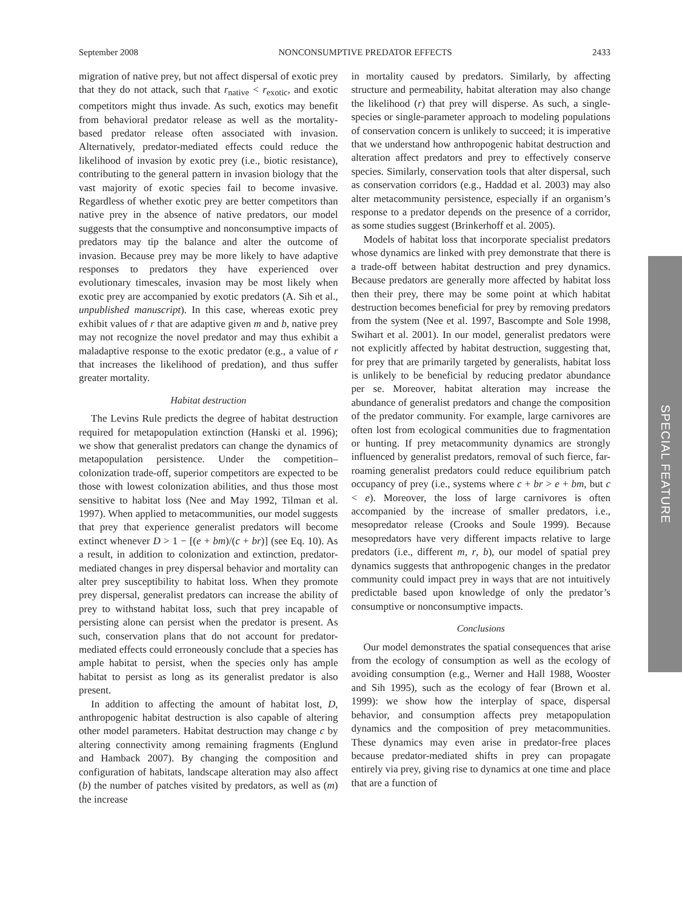September 2008 NONCONSUMPTIVE PREDATOR EFFECTS 2433
migration of native prey, but not affect dispersal of exotic prey that they do not attack, such that r<sub>native</sub> < r<sub>exotic</sub>, and exotic competitors might thus invade. As such, exotics may benefit from behavioral predator release as well as the mortality-based predator release often associated with invasion. Alternatively, predator-mediated effects could reduce the likelihood of invasion by exotic prey (i.e., biotic resistance), contributing to the general pattern in invasion biology that the vast majority of exotic species fail to become invasive. Regardless of whether exotic prey are better competitors than native prey in the absence of native predators, our model suggests that the consumptive and nonconsumptive impacts of predators may tip the balance and alter the outcome of invasion. Because prey may be more likely to have adaptive responses to predators they have experienced over evolutionary timescales, invasion may be most likely when exotic prey are accompanied by exotic predators (A. Sih et al., unpublished manuscript). In this case, whereas exotic prey exhibit values of r that are adaptive given m and b, native prey may not recognize the novel predator and may thus exhibit a maladaptive response to the exotic predator (e.g., a value of r that increases the likelihood of predation), and thus suffer greater mortality.
Habitat destruction
The Levins Rule predicts the degree of habitat destruction required for metapopulation extinction (Hanski et al. 1996); we show that generalist predators can change the dynamics of metapopulation persistence. Under the competition–colonization trade-off, superior competitors are expected to be those with lowest colonization abilities, and thus those most sensitive to habitat loss (Nee and May 1992, Tilman et al. 1997). When applied to metacommunities, our model suggests that prey that experience generalist predators will become extinct whenever D > 1 − [(e + bm)/(c + br)] (see Eq. 10). As a result, in addition to colonization and extinction, predator-mediated changes in prey dispersal behavior and mortality can alter prey susceptibility to habitat loss. When they promote prey dispersal, generalist predators can increase the ability of prey to withstand habitat loss, such that prey incapable of persisting alone can persist when the predator is present. As such, conservation plans that do not account for predator-mediated effects could erroneously conclude that a species has ample habitat to persist, when the species only has ample habitat to persist as long as its generalist predator is also present.
In addition to affecting the amount of habitat lost, D, anthropogenic habitat destruction is also capable of altering other model parameters. Habitat destruction may change c by altering connectivity among remaining fragments (Englund and Hamback 2007). By changing the composition and configuration of habitats, landscape alteration may also affect (b) the number of patches visited by predators, as well as (m) the increase
in mortality caused by predators. Similarly, by affecting structure and permeability, habitat alteration may also change the likelihood (r) that prey will disperse. As such, a single-species or single-parameter approach to modeling populations of conservation concern is unlikely to succeed; it is imperative that we understand how anthropogenic habitat destruction and alteration affect predators and prey to effectively conserve species. Similarly, conservation tools that alter dispersal, such as conservation corridors (e.g., Haddad et al. 2003) may also alter metacommunity persistence, especially if an organism’s response to a predator depends on the presence of a corridor, as some studies suggest (Brinkerhoff et al. 2005).
Models of habitat loss that incorporate specialist predators whose dynamics are linked with prey demonstrate that there is a trade-off between habitat destruction and prey dynamics. Because predators are generally more affected by habitat loss then their prey, there may be some point at which habitat destruction becomes beneficial for prey by removing predators from the system (Nee et al. 1997, Bascompte and Sole 1998, Swihart et al. 2001). In our model, generalist predators were not explicitly affected by habitat destruction, suggesting that, for prey that are primarily targeted by generalists, habitat loss is unlikely to be beneficial by reducing predator abundance per se. Moreover, habitat alteration may increase the abundance of generalist predators and change the composition of the predator community. For example, large carnivores are often lost from ecological communities due to fragmentation or hunting. If prey metacommunity dynamics are strongly influenced by generalist predators, removal of such fierce, far-roaming generalist predators could reduce equilibrium patch occupancy of prey (i.e., systems where c + br > e + bm, but c < e). Moreover, the loss of large carnivores is often accompanied by the increase of smaller predators, i.e., mesopredator release (Crooks and Soule 1999). Because mesopredators have very different impacts relative to large predators (i.e., different m, r, b), our model of spatial prey dynamics suggests that anthropogenic changes in the predator community could impact prey in ways that are not intuitively predictable based upon knowledge of only the predator’s consumptive or nonconsumptive impacts.
Conclusions
Our model demonstrates the spatial consequences that arise from the ecology of consumption as well as the ecology of avoiding consumption (e.g., Werner and Hall 1988, Wooster and Sih 1995), such as the ecology of fear (Brown et al. 1999): we show how the interplay of space, dispersal behavior, and consumption affects prey metapopulation dynamics and the composition of prey metacommunities. These dynamics may even arise in predator-free places because predator-mediated shifts in prey can propagate entirely via prey, giving rise to dynamics at one time and place that are a function of
SPECIAL FEATURE